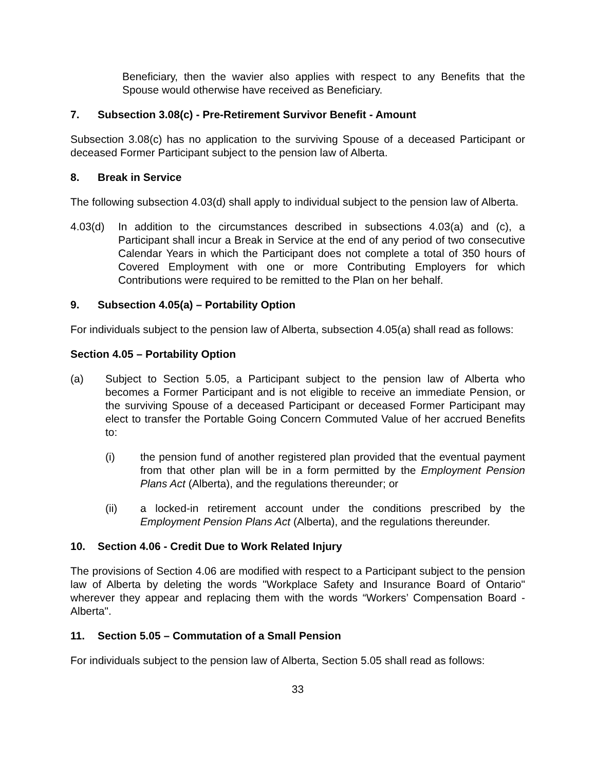Beneficiary, then the wavier also applies with respect to any Benefits that the Spouse would otherwise have received as Beneficiary.
7. Subsection 3.08(c) - Pre-Retirement Survivor Benefit - Amount
Subsection 3.08(c) has no application to the surviving Spouse of a deceased Participant or deceased Former Participant subject to the pension law of Alberta.
8. Break in Service
The following subsection 4.03(d) shall apply to individual subject to the pension law of Alberta.
4.03(d) In addition to the circumstances described in subsections 4.03(a) and (c), a Participant shall incur a Break in Service at the end of any period of two consecutive Calendar Years in which the Participant does not complete a total of 350 hours of Covered Employment with one or more Contributing Employers for which Contributions were required to be remitted to the Plan on her behalf.
9. Subsection 4.05(a) – Portability Option
For individuals subject to the pension law of Alberta, subsection 4.05(a) shall read as follows:
Section 4.05 – Portability Option
(a) Subject to Section 5.05, a Participant subject to the pension law of Alberta who becomes a Former Participant and is not eligible to receive an immediate Pension, or the surviving Spouse of a deceased Participant or deceased Former Participant may elect to transfer the Portable Going Concern Commuted Value of her accrued Benefits to:
(i) the pension fund of another registered plan provided that the eventual payment from that other plan will be in a form permitted by the Employment Pension Plans Act (Alberta), and the regulations thereunder; or
(ii) a locked-in retirement account under the conditions prescribed by the Employment Pension Plans Act (Alberta), and the regulations thereunder.
10. Section 4.06 - Credit Due to Work Related Injury
The provisions of Section 4.06 are modified with respect to a Participant subject to the pension law of Alberta by deleting the words "Workplace Safety and Insurance Board of Ontario" wherever they appear and replacing them with the words “Workers’ Compensation Board - Alberta".
11. Section 5.05 – Commutation of a Small Pension
For individuals subject to the pension law of Alberta, Section 5.05 shall read as follows:
33